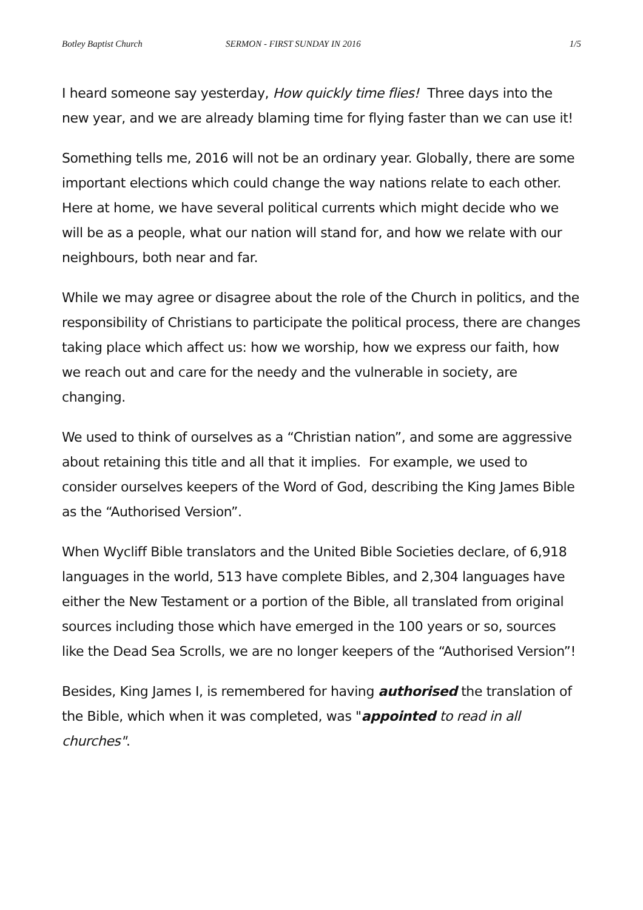Botley Baptist Church SERMON - FIRST SUNDAY IN 2016 1/5
I heard someone say yesterday, How quickly time flies! Three days into the new year, and we are already blaming time for flying faster than we can use it!
Something tells me, 2016 will not be an ordinary year. Globally, there are some important elections which could change the way nations relate to each other. Here at home, we have several political currents which might decide who we will be as a people, what our nation will stand for, and how we relate with our neighbours, both near and far.
While we may agree or disagree about the role of the Church in politics, and the responsibility of Christians to participate the political process, there are changes taking place which affect us: how we worship, how we express our faith, how we reach out and care for the needy and the vulnerable in society, are changing.
We used to think of ourselves as a “Christian nation”, and some are aggressive about retaining this title and all that it implies. For example, we used to consider ourselves keepers of the Word of God, describing the King James Bible as the “Authorised Version”.
When Wycliff Bible translators and the United Bible Societies declare, of 6,918 languages in the world, 513 have complete Bibles, and 2,304 languages have either the New Testament or a portion of the Bible, all translated from original sources including those which have emerged in the 100 years or so, sources like the Dead Sea Scrolls, we are no longer keepers of the “Authorised Version”!
Besides, King James I, is remembered for having authorised the translation of the Bible, which when it was completed, was "appointed to read in all churches".